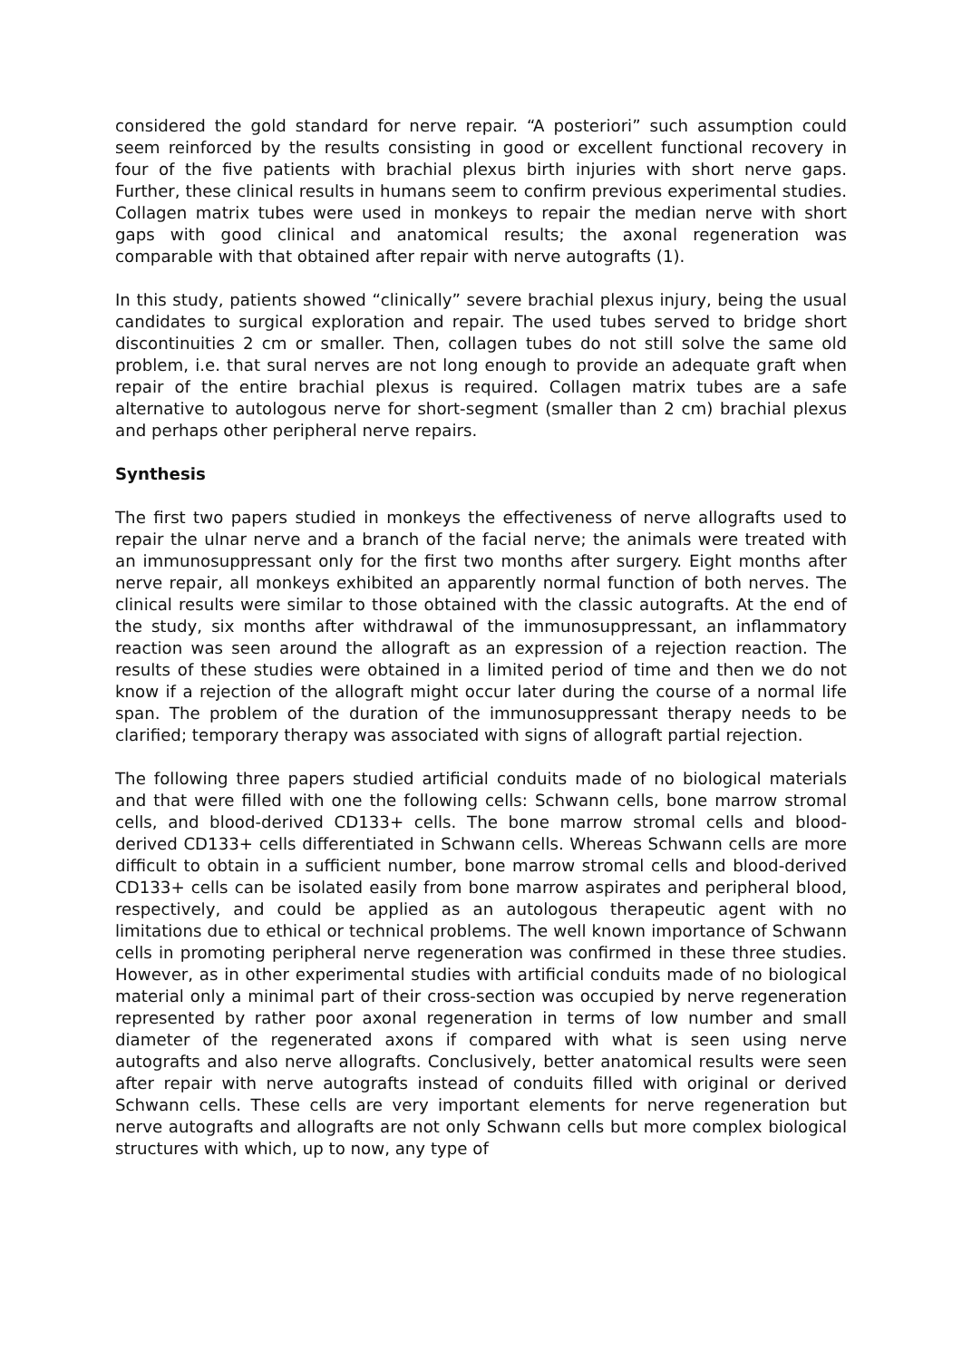considered the gold standard for nerve repair. “A posteriori” such assumption could seem reinforced by the results consisting in good or excellent functional recovery in four of the five patients with brachial plexus birth injuries with short nerve gaps. Further, these clinical results in humans seem to confirm previous experimental studies. Collagen matrix tubes were used in monkeys to repair the median nerve with short gaps with good clinical and anatomical results; the axonal regeneration was comparable with that obtained after repair with nerve autografts (1).
In this study, patients showed “clinically” severe brachial plexus injury, being the usual candidates to surgical exploration and repair. The used tubes served to bridge short discontinuities 2 cm or smaller. Then, collagen tubes do not still solve the same old problem, i.e. that sural nerves are not long enough to provide an adequate graft when repair of the entire brachial plexus is required. Collagen matrix tubes are a safe alternative to autologous nerve for short-segment (smaller than 2 cm) brachial plexus and perhaps other peripheral nerve repairs.
Synthesis
The first two papers studied in monkeys the effectiveness of nerve allografts used to repair the ulnar nerve and a branch of the facial nerve; the animals were treated with an immunosuppressant only for the first two months after surgery. Eight months after nerve repair, all monkeys exhibited an apparently normal function of both nerves. The clinical results were similar to those obtained with the classic autografts. At the end of the study, six months after withdrawal of the immunosuppressant, an inflammatory reaction was seen around the allograft as an expression of a rejection reaction. The results of these studies were obtained in a limited period of time and then we do not know if a rejection of the allograft might occur later during the course of a normal life span. The problem of the duration of the immunosuppressant therapy needs to be clarified; temporary therapy was associated with signs of allograft partial rejection.
The following three papers studied artificial conduits made of no biological materials and that were filled with one the following cells: Schwann cells, bone marrow stromal cells, and blood-derived CD133+ cells. The bone marrow stromal cells and blood-derived CD133+ cells differentiated in Schwann cells. Whereas Schwann cells are more difficult to obtain in a sufficient number, bone marrow stromal cells and blood-derived CD133+ cells can be isolated easily from bone marrow aspirates and peripheral blood, respectively, and could be applied as an autologous therapeutic agent with no limitations due to ethical or technical problems. The well known importance of Schwann cells in promoting peripheral nerve regeneration was confirmed in these three studies. However, as in other experimental studies with artificial conduits made of no biological material only a minimal part of their cross-section was occupied by nerve regeneration represented by rather poor axonal regeneration in terms of low number and small diameter of the regenerated axons if compared with what is seen using nerve autografts and also nerve allografts. Conclusively, better anatomical results were seen after repair with nerve autografts instead of conduits filled with original or derived Schwann cells. These cells are very important elements for nerve regeneration but nerve autografts and allografts are not only Schwann cells but more complex biological structures with which, up to now, any type of